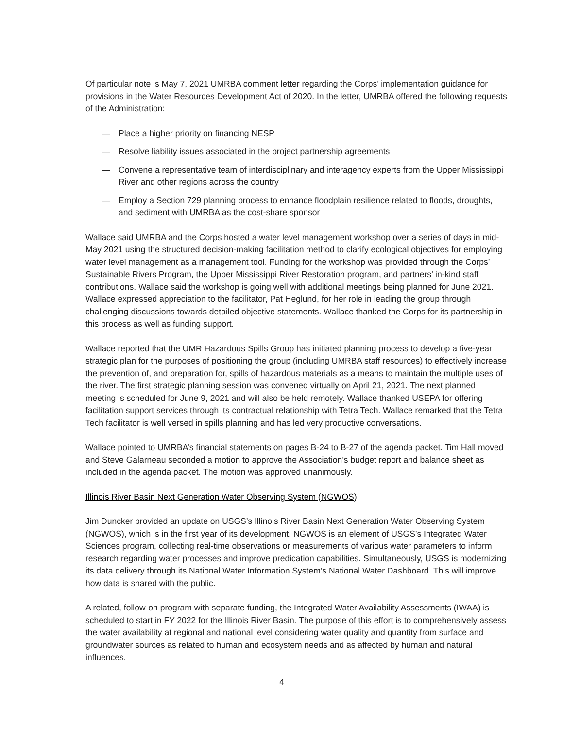Of particular note is May 7, 2021 UMRBA comment letter regarding the Corps’ implementation guidance for provisions in the Water Resources Development Act of 2020. In the letter, UMRBA offered the following requests of the Administration:
— Place a higher priority on financing NESP
— Resolve liability issues associated in the project partnership agreements
— Convene a representative team of interdisciplinary and interagency experts from the Upper Mississippi River and other regions across the country
— Employ a Section 729 planning process to enhance floodplain resilience related to floods, droughts, and sediment with UMRBA as the cost-share sponsor
Wallace said UMRBA and the Corps hosted a water level management workshop over a series of days in mid-May 2021 using the structured decision-making facilitation method to clarify ecological objectives for employing water level management as a management tool. Funding for the workshop was provided through the Corps’ Sustainable Rivers Program, the Upper Mississippi River Restoration program, and partners’ in-kind staff contributions. Wallace said the workshop is going well with additional meetings being planned for June 2021. Wallace expressed appreciation to the facilitator, Pat Heglund, for her role in leading the group through challenging discussions towards detailed objective statements. Wallace thanked the Corps for its partnership in this process as well as funding support.
Wallace reported that the UMR Hazardous Spills Group has initiated planning process to develop a five-year strategic plan for the purposes of positioning the group (including UMRBA staff resources) to effectively increase the prevention of, and preparation for, spills of hazardous materials as a means to maintain the multiple uses of the river. The first strategic planning session was convened virtually on April 21, 2021. The next planned meeting is scheduled for June 9, 2021 and will also be held remotely. Wallace thanked USEPA for offering facilitation support services through its contractual relationship with Tetra Tech. Wallace remarked that the Tetra Tech facilitator is well versed in spills planning and has led very productive conversations.
Wallace pointed to UMRBA’s financial statements on pages B-24 to B-27 of the agenda packet. Tim Hall moved and Steve Galarneau seconded a motion to approve the Association’s budget report and balance sheet as included in the agenda packet. The motion was approved unanimously.
Illinois River Basin Next Generation Water Observing System (NGWOS)
Jim Duncker provided an update on USGS’s Illinois River Basin Next Generation Water Observing System (NGWOS), which is in the first year of its development. NGWOS is an element of USGS’s Integrated Water Sciences program, collecting real-time observations or measurements of various water parameters to inform research regarding water processes and improve predication capabilities. Simultaneously, USGS is modernizing its data delivery through its National Water Information System’s National Water Dashboard. This will improve how data is shared with the public.
A related, follow-on program with separate funding, the Integrated Water Availability Assessments (IWAA) is scheduled to start in FY 2022 for the Illinois River Basin. The purpose of this effort is to comprehensively assess the water availability at regional and national level considering water quality and quantity from surface and groundwater sources as related to human and ecosystem needs and as affected by human and natural influences.
4